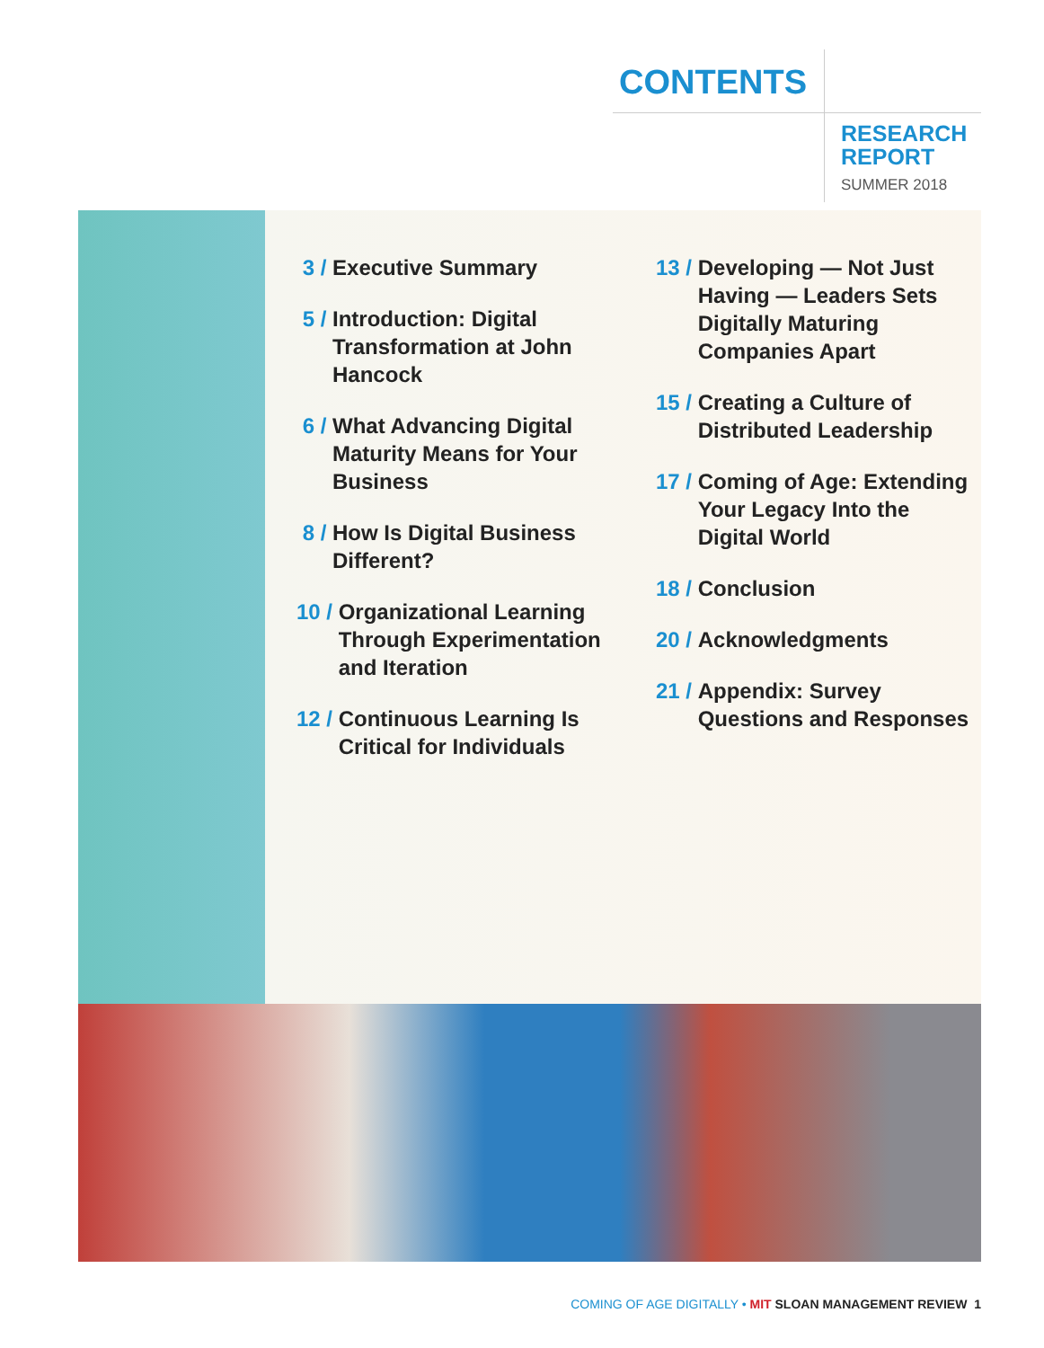CONTENTS
RESEARCH
REPORT
SUMMER 2018
3 / Executive Summary
5 / Introduction: Digital Transformation at John Hancock
6 / What Advancing Digital Maturity Means for Your Business
8 / How Is Digital Business Different?
10 / Organizational Learning Through Experimentation and Iteration
12 / Continuous Learning Is Critical for Individuals
13 / Developing — Not Just Having — Leaders Sets Digitally Maturing Companies Apart
15 / Creating a Culture of Distributed Leadership
17 / Coming of Age: Extending Your Legacy Into the Digital World
18 / Conclusion
20 / Acknowledgments
21 / Appendix: Survey Questions and Responses
COMING OF AGE DIGITALLY • MIT SLOAN MANAGEMENT REVIEW 1